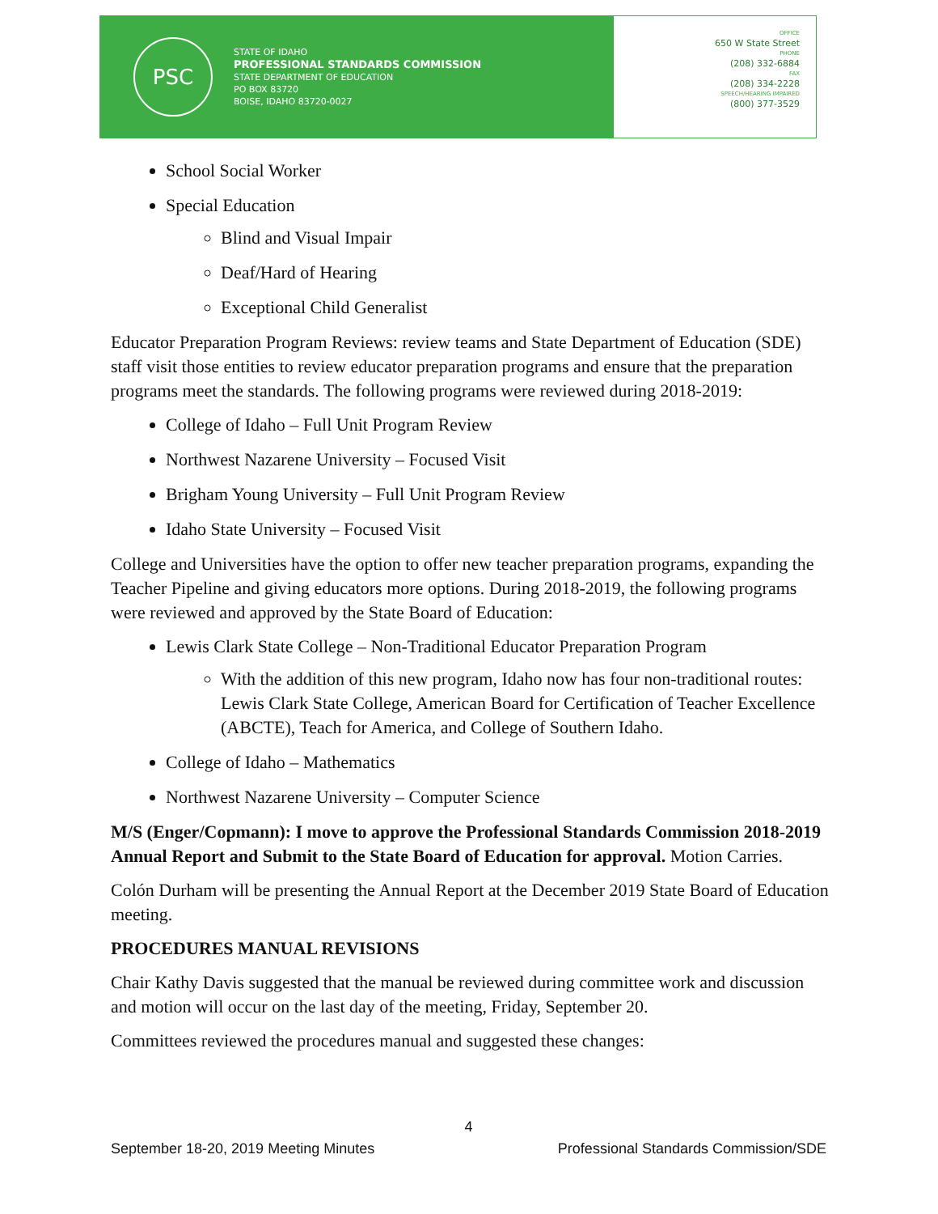PSC
STATE OF IDAHO
PROFESSIONAL STANDARDS COMMISSION
STATE DEPARTMENT OF EDUCATION
PO BOX 83720
BOISE, IDAHO 83720-0027
OFFICE
650 W State Street
PHONE
(208) 332-6884
FAX
(208) 334-2228
SPEECH/HEARING IMPAIRED
(800) 377-3529
School Social Worker
Special Education
Blind and Visual Impair
Deaf/Hard of Hearing
Exceptional Child Generalist
Educator Preparation Program Reviews: review teams and State Department of Education (SDE) staff visit those entities to review educator preparation programs and ensure that the preparation programs meet the standards. The following programs were reviewed during 2018-2019:
College of Idaho – Full Unit Program Review
Northwest Nazarene University – Focused Visit
Brigham Young University – Full Unit Program Review
Idaho State University – Focused Visit
College and Universities have the option to offer new teacher preparation programs, expanding the Teacher Pipeline and giving educators more options. During 2018-2019, the following programs were reviewed and approved by the State Board of Education:
Lewis Clark State College – Non-Traditional Educator Preparation Program
With the addition of this new program, Idaho now has four non-traditional routes: Lewis Clark State College, American Board for Certification of Teacher Excellence (ABCTE), Teach for America, and College of Southern Idaho.
College of Idaho – Mathematics
Northwest Nazarene University – Computer Science
M/S (Enger/Copmann): I move to approve the Professional Standards Commission 2018-2019 Annual Report and Submit to the State Board of Education for approval. Motion Carries.
Colón Durham will be presenting the Annual Report at the December 2019 State Board of Education meeting.
PROCEDURES MANUAL REVISIONS
Chair Kathy Davis suggested that the manual be reviewed during committee work and discussion and motion will occur on the last day of the meeting, Friday, September 20.
Committees reviewed the procedures manual and suggested these changes:
4
September 18-20, 2019 Meeting Minutes Professional Standards Commission/SDE